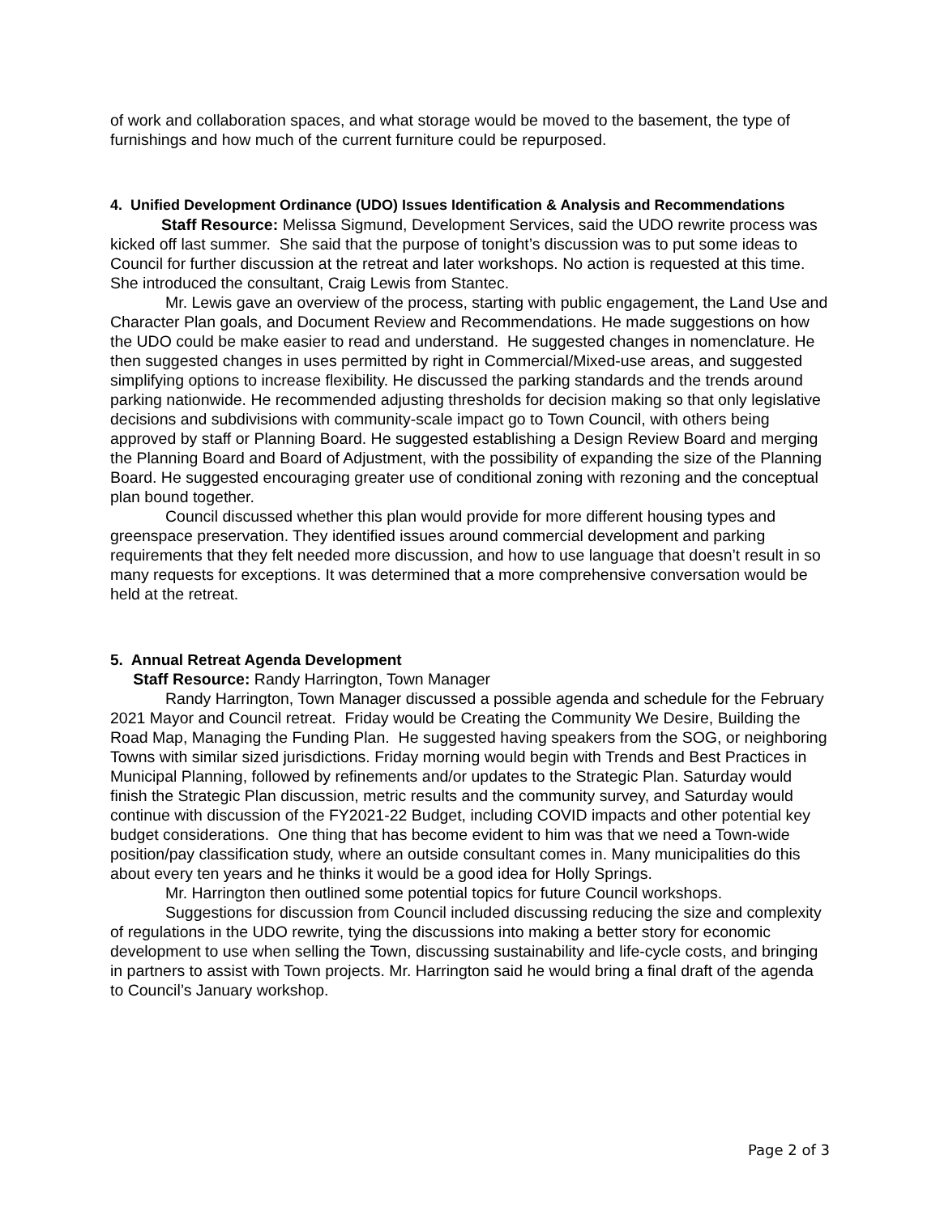of work and collaboration spaces, and what storage would be moved to the basement, the type of furnishings and how much of the current furniture could be repurposed.
4. Unified Development Ordinance (UDO) Issues Identification & Analysis and Recommendations
Staff Resource: Melissa Sigmund, Development Services, said the UDO rewrite process was kicked off last summer. She said that the purpose of tonight’s discussion was to put some ideas to Council for further discussion at the retreat and later workshops. No action is requested at this time. She introduced the consultant, Craig Lewis from Stantec.
Mr. Lewis gave an overview of the process, starting with public engagement, the Land Use and Character Plan goals, and Document Review and Recommendations. He made suggestions on how the UDO could be make easier to read and understand. He suggested changes in nomenclature. He then suggested changes in uses permitted by right in Commercial/Mixed-use areas, and suggested simplifying options to increase flexibility. He discussed the parking standards and the trends around parking nationwide. He recommended adjusting thresholds for decision making so that only legislative decisions and subdivisions with community-scale impact go to Town Council, with others being approved by staff or Planning Board. He suggested establishing a Design Review Board and merging the Planning Board and Board of Adjustment, with the possibility of expanding the size of the Planning Board. He suggested encouraging greater use of conditional zoning with rezoning and the conceptual plan bound together.
Council discussed whether this plan would provide for more different housing types and greenspace preservation. They identified issues around commercial development and parking requirements that they felt needed more discussion, and how to use language that doesn’t result in so many requests for exceptions. It was determined that a more comprehensive conversation would be held at the retreat.
5. Annual Retreat Agenda Development
Staff Resource: Randy Harrington, Town Manager
Randy Harrington, Town Manager discussed a possible agenda and schedule for the February 2021 Mayor and Council retreat. Friday would be Creating the Community We Desire, Building the Road Map, Managing the Funding Plan. He suggested having speakers from the SOG, or neighboring Towns with similar sized jurisdictions. Friday morning would begin with Trends and Best Practices in Municipal Planning, followed by refinements and/or updates to the Strategic Plan. Saturday would finish the Strategic Plan discussion, metric results and the community survey, and Saturday would continue with discussion of the FY2021-22 Budget, including COVID impacts and other potential key budget considerations. One thing that has become evident to him was that we need a Town-wide position/pay classification study, where an outside consultant comes in. Many municipalities do this about every ten years and he thinks it would be a good idea for Holly Springs.
Mr. Harrington then outlined some potential topics for future Council workshops.
Suggestions for discussion from Council included discussing reducing the size and complexity of regulations in the UDO rewrite, tying the discussions into making a better story for economic development to use when selling the Town, discussing sustainability and life-cycle costs, and bringing in partners to assist with Town projects. Mr. Harrington said he would bring a final draft of the agenda to Council’s January workshop.
Page 2 of 3